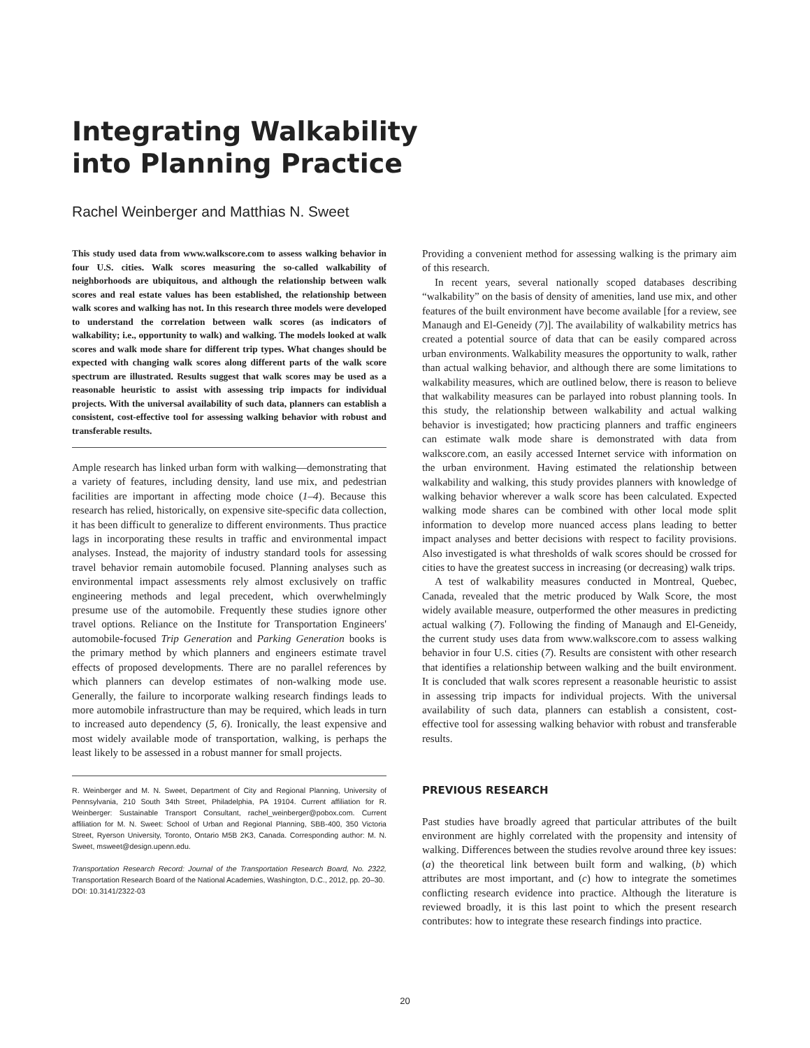Integrating Walkability
into Planning Practice
Rachel Weinberger and Matthias N. Sweet
This study used data from www.walkscore.com to assess walking behavior in four U.S. cities. Walk scores measuring the so-called walkability of neighborhoods are ubiquitous, and although the relationship between walk scores and real estate values has been established, the relationship between walk scores and walking has not. In this research three models were developed to understand the correlation between walk scores (as indicators of walkability; i.e., opportunity to walk) and walking. The models looked at walk scores and walk mode share for different trip types. What changes should be expected with changing walk scores along different parts of the walk score spectrum are illustrated. Results suggest that walk scores may be used as a reasonable heuristic to assist with assessing trip impacts for individual projects. With the universal availability of such data, planners can establish a consistent, cost-effective tool for assessing walking behavior with robust and transferable results.
Ample research has linked urban form with walking—demonstrating that a variety of features, including density, land use mix, and pedestrian facilities are important in affecting mode choice (1–4). Because this research has relied, historically, on expensive site-specific data collection, it has been difficult to generalize to different environments. Thus practice lags in incorporating these results in traffic and environmental impact analyses. Instead, the majority of industry standard tools for assessing travel behavior remain automobile focused. Planning analyses such as environmental impact assessments rely almost exclusively on traffic engineering methods and legal precedent, which overwhelmingly presume use of the automobile. Frequently these studies ignore other travel options. Reliance on the Institute for Transportation Engineers' automobile-focused Trip Generation and Parking Generation books is the primary method by which planners and engineers estimate travel effects of proposed developments. There are no parallel references by which planners can develop estimates of non-walking mode use. Generally, the failure to incorporate walking research findings leads to more automobile infrastructure than may be required, which leads in turn to increased auto dependency (5, 6). Ironically, the least expensive and most widely available mode of transportation, walking, is perhaps the least likely to be assessed in a robust manner for small projects.
R. Weinberger and M. N. Sweet, Department of City and Regional Planning, University of Pennsylvania, 210 South 34th Street, Philadelphia, PA 19104. Current affiliation for R. Weinberger: Sustainable Transport Consultant, rachel_weinberger@pobox.com. Current affiliation for M. N. Sweet: School of Urban and Regional Planning, SBB-400, 350 Victoria Street, Ryerson University, Toronto, Ontario M5B 2K3, Canada. Corresponding author: M. N. Sweet, msweet@design.upenn.edu.
Transportation Research Record: Journal of the Transportation Research Board, No. 2322, Transportation Research Board of the National Academies, Washington, D.C., 2012, pp. 20–30.
DOI: 10.3141/2322-03
Providing a convenient method for assessing walking is the primary aim of this research.
In recent years, several nationally scoped databases describing “walkability” on the basis of density of amenities, land use mix, and other features of the built environment have become available [for a review, see Manaugh and El-Geneidy (7)]. The availability of walkability metrics has created a potential source of data that can be easily compared across urban environments. Walkability measures the opportunity to walk, rather than actual walking behavior, and although there are some limitations to walkability measures, which are outlined below, there is reason to believe that walkability measures can be parlayed into robust planning tools. In this study, the relationship between walkability and actual walking behavior is investigated; how practicing planners and traffic engineers can estimate walk mode share is demonstrated with data from walkscore.com, an easily accessed Internet service with information on the urban environment. Having estimated the relationship between walkability and walking, this study provides planners with knowledge of walking behavior wherever a walk score has been calculated. Expected walking mode shares can be combined with other local mode split information to develop more nuanced access plans leading to better impact analyses and better decisions with respect to facility provisions. Also investigated is what thresholds of walk scores should be crossed for cities to have the greatest success in increasing (or decreasing) walk trips.
A test of walkability measures conducted in Montreal, Quebec, Canada, revealed that the metric produced by Walk Score, the most widely available measure, outperformed the other measures in predicting actual walking (7). Following the finding of Manaugh and El-Geneidy, the current study uses data from www.walkscore.com to assess walking behavior in four U.S. cities (7). Results are consistent with other research that identifies a relationship between walking and the built environment. It is concluded that walk scores represent a reasonable heuristic to assist in assessing trip impacts for individual projects. With the universal availability of such data, planners can establish a consistent, cost-effective tool for assessing walking behavior with robust and transferable results.
PREVIOUS RESEARCH
Past studies have broadly agreed that particular attributes of the built environment are highly correlated with the propensity and intensity of walking. Differences between the studies revolve around three key issues: (a) the theoretical link between built form and walking, (b) which attributes are most important, and (c) how to integrate the sometimes conflicting research evidence into practice. Although the literature is reviewed broadly, it is this last point to which the present research contributes: how to integrate these research findings into practice.
20